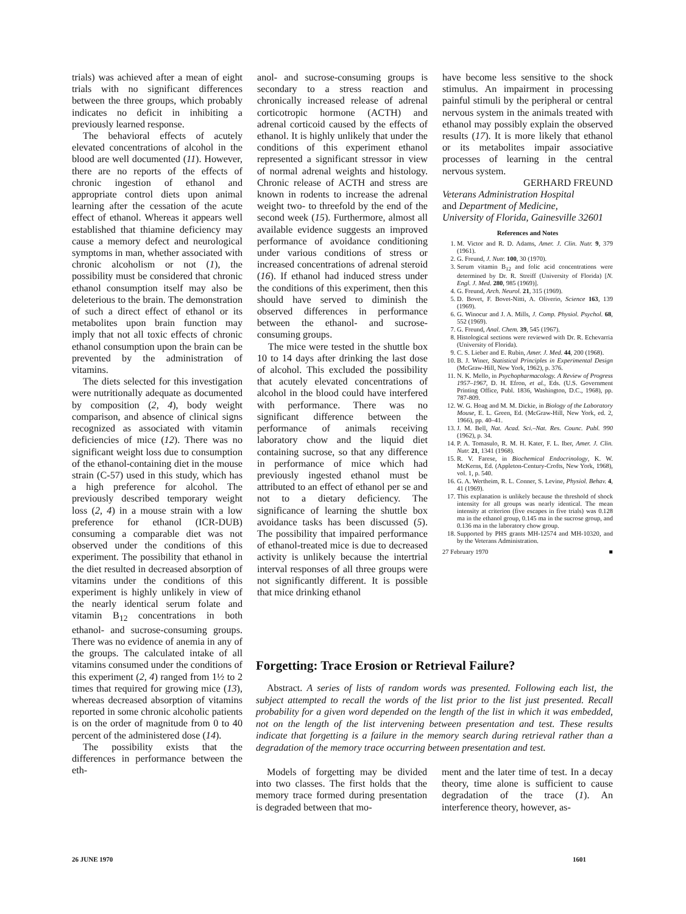trials) was achieved after a mean of eight trials with no significant differences between the three groups, which probably indicates no deficit in inhibiting a previously learned response.
The behavioral effects of acutely elevated concentrations of alcohol in the blood are well documented (11). However, there are no reports of the effects of chronic ingestion of ethanol and appropriate control diets upon animal learning after the cessation of the acute effect of ethanol. Whereas it appears well established that thiamine deficiency may cause a memory defect and neurological symptoms in man, whether associated with chronic alcoholism or not (1), the possibility must be considered that chronic ethanol consumption itself may also be deleterious to the brain. The demonstration of such a direct effect of ethanol or its metabolites upon brain function may imply that not all toxic effects of chronic ethanol consumption upon the brain can be prevented by the administration of vitamins.
The diets selected for this investigation were nutritionally adequate as documented by composition (2, 4), body weight comparison, and absence of clinical signs recognized as associated with vitamin deficiencies of mice (12). There was no significant weight loss due to consumption of the ethanol-containing diet in the mouse strain (C-57) used in this study, which has a high preference for alcohol. The previously described temporary weight loss (2, 4) in a mouse strain with a low preference for ethanol (ICR-DUB) consuming a comparable diet was not observed under the conditions of this experiment. The possibility that ethanol in the diet resulted in decreased absorption of vitamins under the conditions of this experiment is highly unlikely in view of the nearly identical serum folate and vitamin B<sub>12</sub> concentrations in both ethanol- and sucrose-consuming groups. There was no evidence of anemia in any of the groups. The calculated intake of all vitamins consumed under the conditions of this experiment (2, 4) ranged from 1½ to 2 times that required for growing mice (13), whereas decreased absorption of vitamins reported in some chronic alcoholic patients is on the order of magnitude from 0 to 40 percent of the administered dose (14).
The possibility exists that the differences in performance between the eth-
anol- and sucrose-consuming groups is secondary to a stress reaction and chronically increased release of adrenal corticotropic hormone (ACTH) and adrenal corticoid caused by the effects of ethanol. It is highly unlikely that under the conditions of this experiment ethanol represented a significant stressor in view of normal adrenal weights and histology. Chronic release of ACTH and stress are known in rodents to increase the adrenal weight two- to threefold by the end of the second week (15). Furthermore, almost all available evidence suggests an improved performance of avoidance conditioning under various conditions of stress or increased concentrations of adrenal steroid (16). If ethanol had induced stress under the conditions of this experiment, then this should have served to diminish the observed differences in performance between the ethanol- and sucrose-consuming groups.
The mice were tested in the shuttle box 10 to 14 days after drinking the last dose of alcohol. This excluded the possibility that acutely elevated concentrations of alcohol in the blood could have interfered with performance. There was no significant difference between the performance of animals receiving laboratory chow and the liquid diet containing sucrose, so that any difference in performance of mice which had previously ingested ethanol must be attributed to an effect of ethanol per se and not to a dietary deficiency. The significance of learning the shuttle box avoidance tasks has been discussed (5). The possibility that impaired performance of ethanol-treated mice is due to decreased activity is unlikely because the intertrial interval responses of all three groups were not significantly different. It is possible that mice drinking ethanol
have become less sensitive to the shock stimulus. An impairment in processing painful stimuli by the peripheral or central nervous system in the animals treated with ethanol may possibly explain the observed results (17). It is more likely that ethanol or its metabolites impair associative processes of learning in the central nervous system.
GERHARD FREUND
Veterans Administration Hospital
and Department of Medicine,
University of Florida, Gainesville 32601
References and Notes
1. M. Victor and R. D. Adams, Amer. J. Clin. Nutr. 9, 379 (1961).
2. G. Freund, J. Nutr. 100, 30 (1970).
3. Serum vitamin B<sub>12</sub> and folic acid concentrations were determined by Dr. R. Streiff (University of Florida) [N. Engl. J. Med. 280, 985 (1969)].
4. G. Freund, Arch. Neurol. 21, 315 (1969).
5. D. Bovet, F. Bovet-Nitti, A. Oliverio, Science 163, 139 (1969).
6. G. Winocur and J. A. Mills, J. Comp. Physiol. Psychol. 68, 552 (1969).
7. G. Freund, Anal. Chem. 39, 545 (1967).
8. Histological sections were reviewed with Dr. R. Echevarria (University of Florida).
9. C. S. Lieber and E. Rubin, Amer. J. Med. 44, 200 (1968).
10. B. J. Winer, Statistical Principles in Experimental Design (McGraw-Hill, New York, 1962), p. 376.
11. N. K. Mello, in Psychopharmacology. A Review of Progress 1957–1967, D. H. Efron, et al., Eds. (U.S. Government Printing Office, Publ. 1836, Washington, D.C., 1968), pp. 787-809.
12. W. G. Hoag and M. M. Dickie, in Biology of the Laboratory Mouse, E. L. Green, Ed. (McGraw-Hill, New York, ed. 2, 1966), pp. 40–41.
13. J. M. Bell, Nat. Acad. Sci.–Nat. Res. Counc. Publ. 990 (1962), p. 34.
14. P. A. Tomasulo, R. M. H. Kater, F. L. Iber, Amer. J. Clin. Nutr. 21, 1341 (1968).
15. R. V. Farese, in Biochemical Endocrinology, K. W. McKerns, Ed. (Appleton-Century-Crofts, New York, 1968), vol. 1, p. 540.
16. G. A. Wertheim, R. L. Conner, S. Levine, Physiol. Behav. 4, 41 (1969).
17. This explanation is unlikely because the threshold of shock intensity for all groups was nearly identical. The mean intensity at criterion (five escapes in five trials) was 0.128 ma in the ethanol group, 0.145 ma in the sucrose group, and 0.136 ma in the laboratory chow group.
18. Supported by PHS grants MH-12574 and MH-10320, and by the Veterans Administration.
27 February 1970 ■
Forgetting: Trace Erosion or Retrieval Failure?
Abstract. A series of lists of random words was presented. Following each list, the subject attempted to recall the words of the list prior to the list just presented. Recall probability for a given word depended on the length of the list in which it was embedded, not on the length of the list intervening between presentation and test. These results indicate that forgetting is a failure in the memory search during retrieval rather than a degradation of the memory trace occurring between presentation and test.
Models of forgetting may be divided into two classes. The first holds that the memory trace formed during presentation is degraded between that mo-
ment and the later time of test. In a decay theory, time alone is sufficient to cause degradation of the trace (1). An interference theory, however, as-
26 JUNE 1970 1601